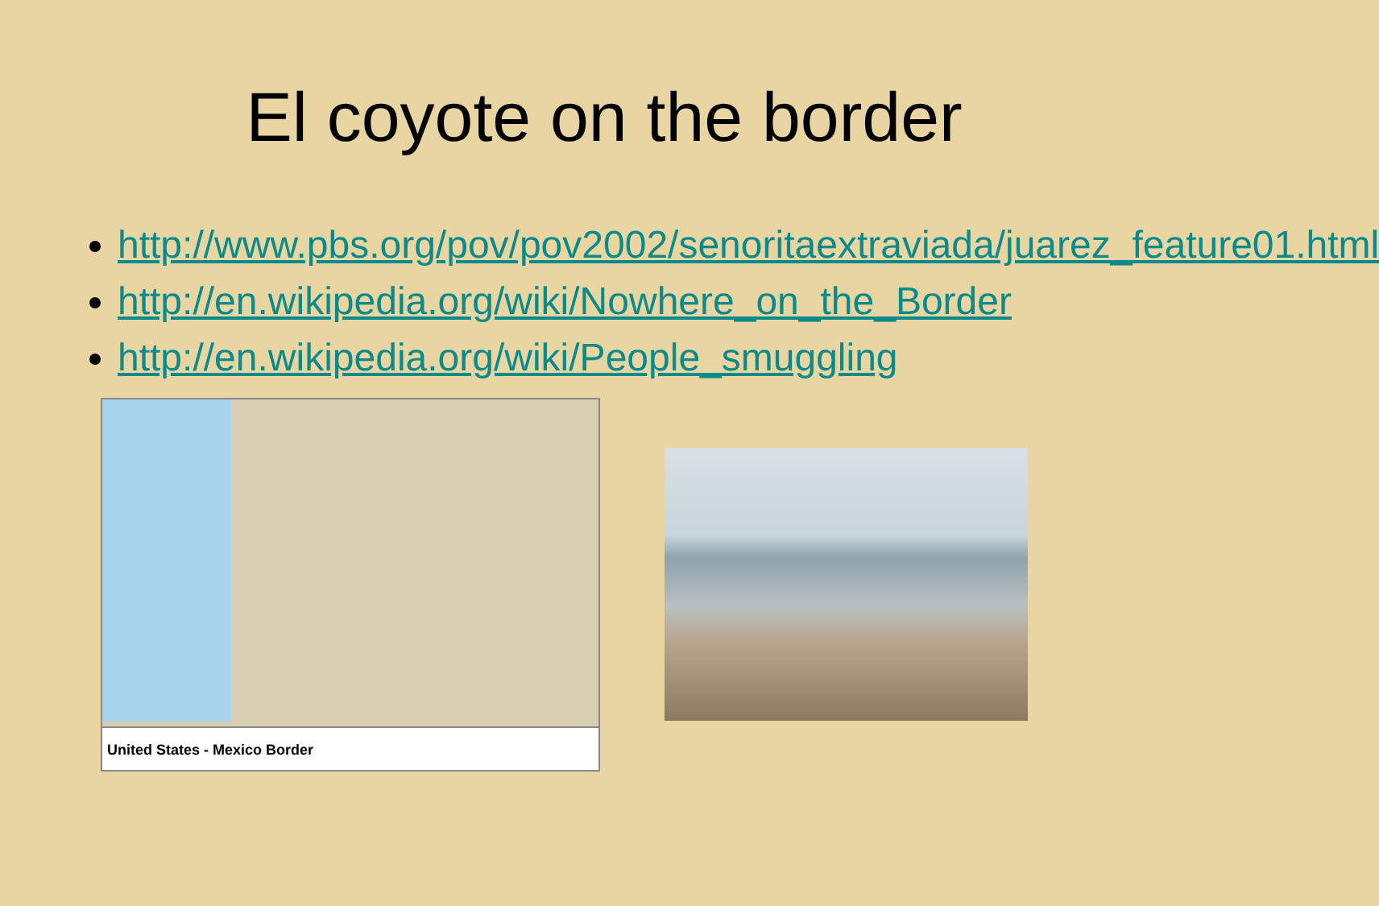El coyote on the border
http://www.pbs.org/pov/pov2002/senoritaextraviada/juarez_feature01.html
http://en.wikipedia.org/wiki/Nowhere_on_the_Border
http://en.wikipedia.org/wiki/People_smuggling
United States - Mexico Border